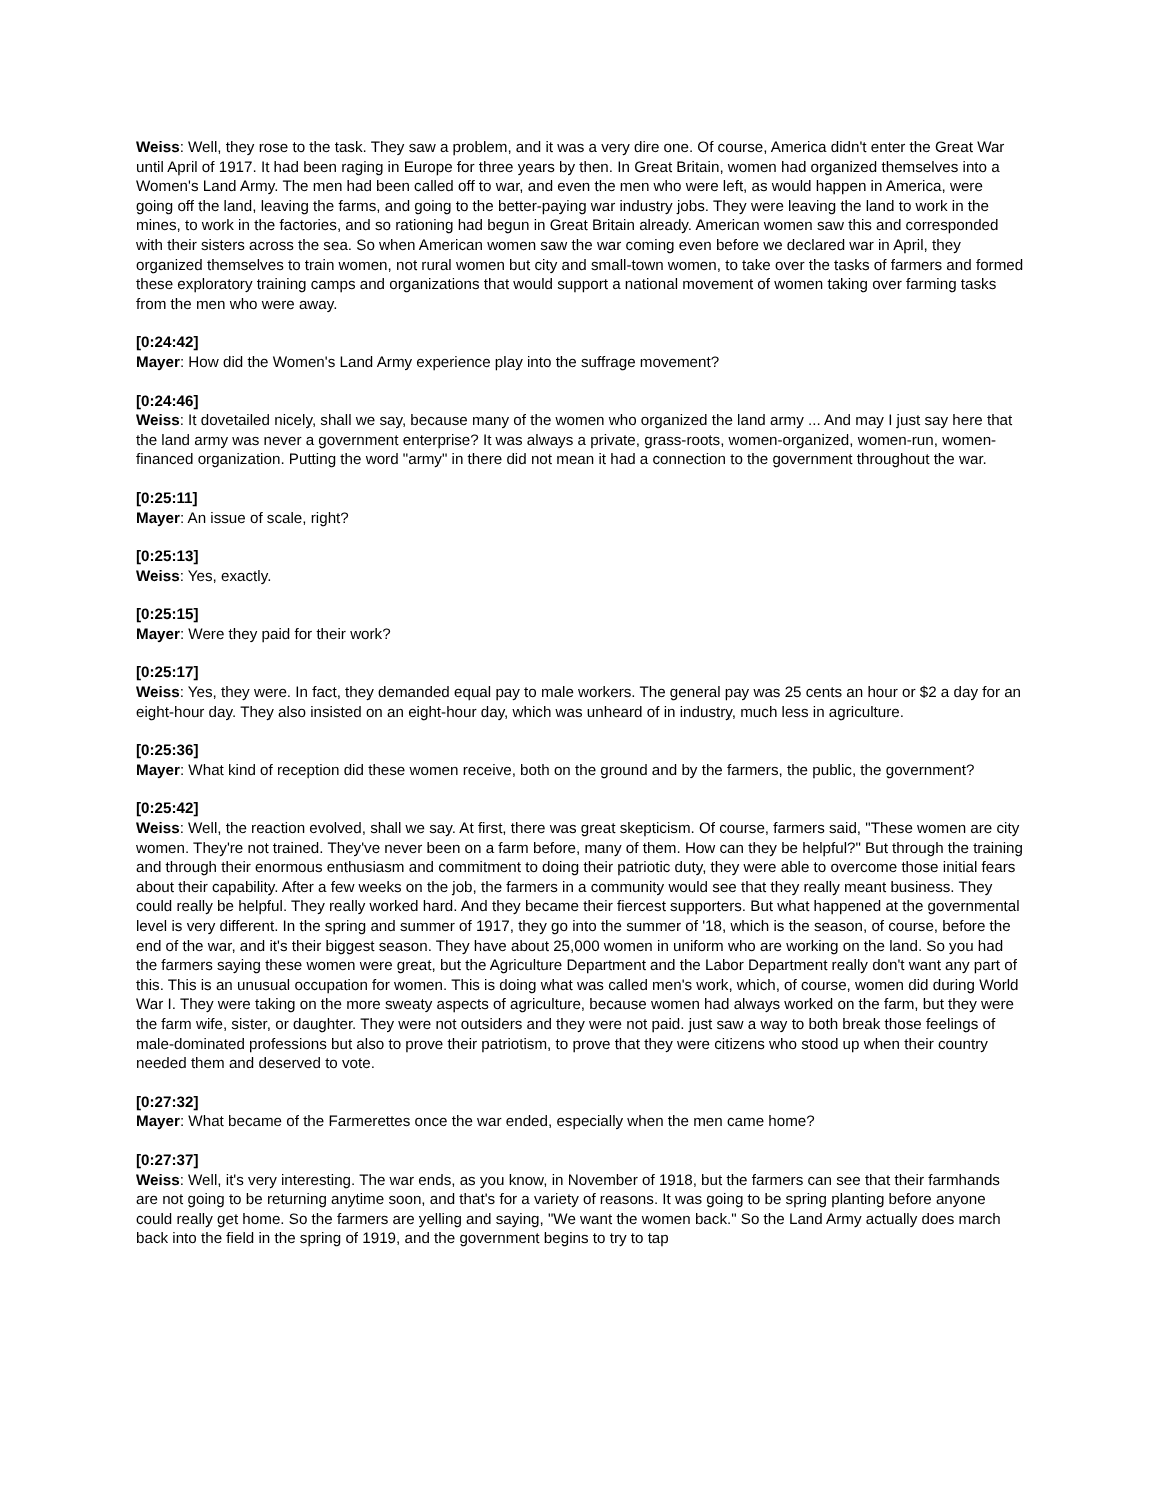Weiss: Well, they rose to the task. They saw a problem, and it was a very dire one. Of course, America didn't enter the Great War until April of 1917. It had been raging in Europe for three years by then. In Great Britain, women had organized themselves into a Women's Land Army. The men had been called off to war, and even the men who were left, as would happen in America, were going off the land, leaving the farms, and going to the better-paying war industry jobs. They were leaving the land to work in the mines, to work in the factories, and so rationing had begun in Great Britain already. American women saw this and corresponded with their sisters across the sea. So when American women saw the war coming even before we declared war in April, they organized themselves to train women, not rural women but city and small-town women, to take over the tasks of farmers and formed these exploratory training camps and organizations that would support a national movement of women taking over farming tasks from the men who were away.
[0:24:42]
Mayer: How did the Women's Land Army experience play into the suffrage movement?
[0:24:46]
Weiss: It dovetailed nicely, shall we say, because many of the women who organized the land army ... And may I just say here that the land army was never a government enterprise? It was always a private, grass-roots, women-organized, women-run, women-financed organization. Putting the word "army" in there did not mean it had a connection to the government throughout the war.
[0:25:11]
Mayer: An issue of scale, right?
[0:25:13]
Weiss: Yes, exactly.
[0:25:15]
Mayer: Were they paid for their work?
[0:25:17]
Weiss: Yes, they were. In fact, they demanded equal pay to male workers. The general pay was 25 cents an hour or $2 a day for an eight-hour day. They also insisted on an eight-hour day, which was unheard of in industry, much less in agriculture.
[0:25:36]
Mayer: What kind of reception did these women receive, both on the ground and by the farmers, the public, the government?
[0:25:42]
Weiss: Well, the reaction evolved, shall we say. At first, there was great skepticism. Of course, farmers said, "These women are city women. They're not trained. They've never been on a farm before, many of them. How can they be helpful?" But through the training and through their enormous enthusiasm and commitment to doing their patriotic duty, they were able to overcome those initial fears about their capability. After a few weeks on the job, the farmers in a community would see that they really meant business. They could really be helpful. They really worked hard. And they became their fiercest supporters. But what happened at the governmental level is very different. In the spring and summer of 1917, they go into the summer of '18, which is the season, of course, before the end of the war, and it's their biggest season. They have about 25,000 women in uniform who are working on the land. So you had the farmers saying these women were great, but the Agriculture Department and the Labor Department really don't want any part of this. This is an unusual occupation for women. This is doing what was called men's work, which, of course, women did during World War I. They were taking on the more sweaty aspects of agriculture, because women had always worked on the farm, but they were the farm wife, sister, or daughter. They were not outsiders and they were not paid. just saw a way to both break those feelings of male-dominated professions but also to prove their patriotism, to prove that they were citizens who stood up when their country needed them and deserved to vote.
[0:27:32]
Mayer: What became of the Farmerettes once the war ended, especially when the men came home?
[0:27:37]
Weiss: Well, it's very interesting. The war ends, as you know, in November of 1918, but the farmers can see that their farmhands are not going to be returning anytime soon, and that's for a variety of reasons. It was going to be spring planting before anyone could really get home. So the farmers are yelling and saying, "We want the women back." So the Land Army actually does march back into the field in the spring of 1919, and the government begins to try to tap